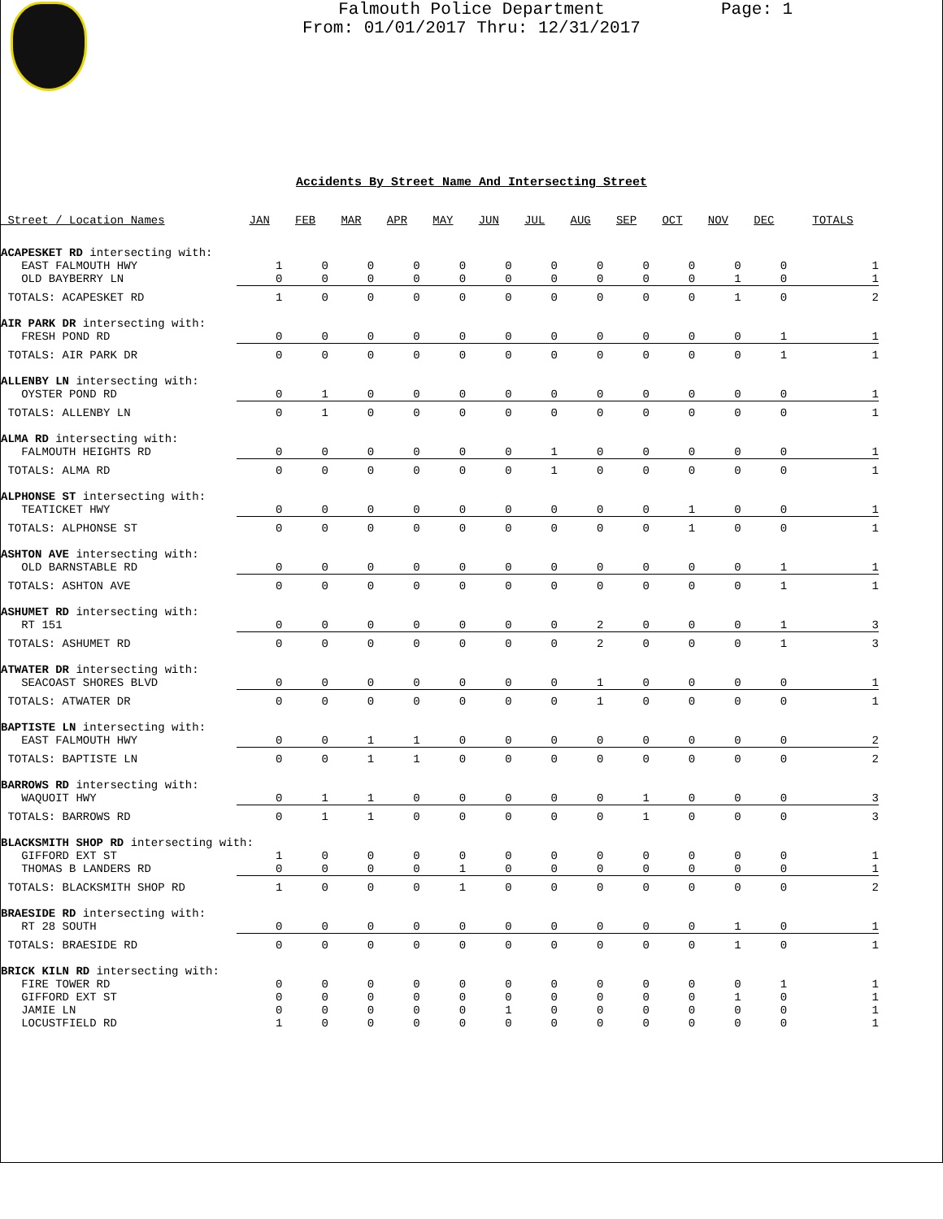Page: 1
Falmouth Police Department
From: 01/01/2017 Thru: 12/31/2017
Accidents By Street Name And Intersecting Street
| Street / Location Names | JAN | FEB | MAR | APR | MAY | JUN | JUL | AUG | SEP | OCT | NOV | DEC | TOTALS |
| --- | --- | --- | --- | --- | --- | --- | --- | --- | --- | --- | --- | --- | --- |
| ACAPESKET RD intersecting with: | | | | | | | | | | | | | |
| EAST FALMOUTH HWY | 1 | 0 | 0 | 0 | 0 | 0 | 0 | 0 | 0 | 0 | 0 | 0 | 1 |
| OLD BAYBERRY LN | 0 | 0 | 0 | 0 | 0 | 0 | 0 | 0 | 0 | 0 | 1 | 0 | 1 |
| TOTALS: ACAPESKET RD | 1 | 0 | 0 | 0 | 0 | 0 | 0 | 0 | 0 | 0 | 1 | 0 | 2 |
| AIR PARK DR intersecting with: | | | | | | | | | | | | | |
| FRESH POND RD | 0 | 0 | 0 | 0 | 0 | 0 | 0 | 0 | 0 | 0 | 0 | 1 | 1 |
| TOTALS: AIR PARK DR | 0 | 0 | 0 | 0 | 0 | 0 | 0 | 0 | 0 | 0 | 0 | 1 | 1 |
| ALLENBY LN intersecting with: | | | | | | | | | | | | | |
| OYSTER POND RD | 0 | 1 | 0 | 0 | 0 | 0 | 0 | 0 | 0 | 0 | 0 | 0 | 1 |
| TOTALS: ALLENBY LN | 0 | 1 | 0 | 0 | 0 | 0 | 0 | 0 | 0 | 0 | 0 | 0 | 1 |
| ALMA RD intersecting with: | | | | | | | | | | | | | |
| FALMOUTH HEIGHTS RD | 0 | 0 | 0 | 0 | 0 | 0 | 1 | 0 | 0 | 0 | 0 | 0 | 1 |
| TOTALS: ALMA RD | 0 | 0 | 0 | 0 | 0 | 0 | 1 | 0 | 0 | 0 | 0 | 0 | 1 |
| ALPHONSE ST intersecting with: | | | | | | | | | | | | | |
| TEATICKET HWY | 0 | 0 | 0 | 0 | 0 | 0 | 0 | 0 | 0 | 1 | 0 | 0 | 1 |
| TOTALS: ALPHONSE ST | 0 | 0 | 0 | 0 | 0 | 0 | 0 | 0 | 0 | 1 | 0 | 0 | 1 |
| ASHTON AVE intersecting with: | | | | | | | | | | | | | |
| OLD BARNSTABLE RD | 0 | 0 | 0 | 0 | 0 | 0 | 0 | 0 | 0 | 0 | 0 | 1 | 1 |
| TOTALS: ASHTON AVE | 0 | 0 | 0 | 0 | 0 | 0 | 0 | 0 | 0 | 0 | 0 | 1 | 1 |
| ASHUMET RD intersecting with: | | | | | | | | | | | | | |
| RT 151 | 0 | 0 | 0 | 0 | 0 | 0 | 0 | 2 | 0 | 0 | 0 | 1 | 3 |
| TOTALS: ASHUMET RD | 0 | 0 | 0 | 0 | 0 | 0 | 0 | 2 | 0 | 0 | 0 | 1 | 3 |
| ATWATER DR intersecting with: | | | | | | | | | | | | | |
| SEACOAST SHORES BLVD | 0 | 0 | 0 | 0 | 0 | 0 | 0 | 1 | 0 | 0 | 0 | 0 | 1 |
| TOTALS: ATWATER DR | 0 | 0 | 0 | 0 | 0 | 0 | 0 | 1 | 0 | 0 | 0 | 0 | 1 |
| BAPTISTE LN intersecting with: | | | | | | | | | | | | | |
| EAST FALMOUTH HWY | 0 | 0 | 1 | 1 | 0 | 0 | 0 | 0 | 0 | 0 | 0 | 0 | 2 |
| TOTALS: BAPTISTE LN | 0 | 0 | 1 | 1 | 0 | 0 | 0 | 0 | 0 | 0 | 0 | 0 | 2 |
| BARROWS RD intersecting with: | | | | | | | | | | | | | |
| WAQUOIT HWY | 0 | 1 | 1 | 0 | 0 | 0 | 0 | 0 | 1 | 0 | 0 | 0 | 3 |
| TOTALS: BARROWS RD | 0 | 1 | 1 | 0 | 0 | 0 | 0 | 0 | 1 | 0 | 0 | 0 | 3 |
| BLACKSMITH SHOP RD intersecting with: | | | | | | | | | | | | | |
| GIFFORD EXT ST | 1 | 0 | 0 | 0 | 0 | 0 | 0 | 0 | 0 | 0 | 0 | 0 | 1 |
| THOMAS B LANDERS RD | 0 | 0 | 0 | 0 | 1 | 0 | 0 | 0 | 0 | 0 | 0 | 0 | 1 |
| TOTALS: BLACKSMITH SHOP RD | 1 | 0 | 0 | 0 | 1 | 0 | 0 | 0 | 0 | 0 | 0 | 0 | 2 |
| BRAESIDE RD intersecting with: | | | | | | | | | | | | | |
| RT 28 SOUTH | 0 | 0 | 0 | 0 | 0 | 0 | 0 | 0 | 0 | 0 | 1 | 0 | 1 |
| TOTALS: BRAESIDE RD | 0 | 0 | 0 | 0 | 0 | 0 | 0 | 0 | 0 | 0 | 1 | 0 | 1 |
| BRICK KILN RD intersecting with: | | | | | | | | | | | | | |
| FIRE TOWER RD | 0 | 0 | 0 | 0 | 0 | 0 | 0 | 0 | 0 | 0 | 0 | 1 | 1 |
| GIFFORD EXT ST | 0 | 0 | 0 | 0 | 0 | 0 | 0 | 0 | 0 | 0 | 1 | 0 | 1 |
| JAMIE LN | 0 | 0 | 0 | 0 | 0 | 1 | 0 | 0 | 0 | 0 | 0 | 0 | 1 |
| LOCUSTFIELD RD | 1 | 0 | 0 | 0 | 0 | 0 | 0 | 0 | 0 | 0 | 0 | 0 | 1 |